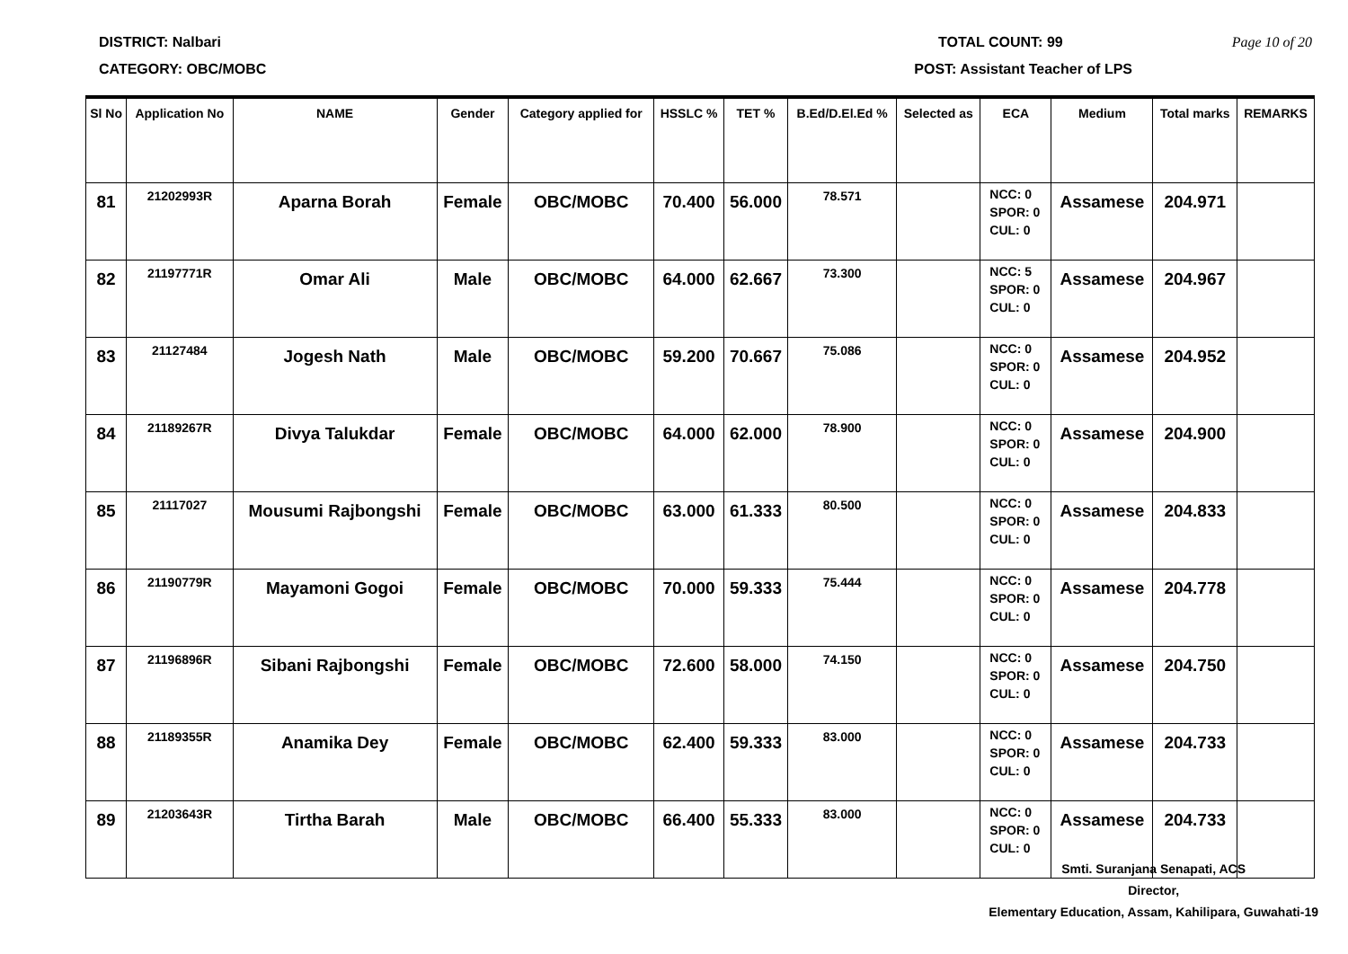DISTRICT: Nalbari TOTAL COUNT: 99 Page 10 of 20
CATEGORY: OBC/MOBC POST: Assistant Teacher of LPS
| Sl No | Application No | NAME | Gender | Category applied for | HSSLC % | TET % | B.Ed/D.El.Ed % | Selected as | ECA | Medium | Total marks | REMARKS |
| --- | --- | --- | --- | --- | --- | --- | --- | --- | --- | --- | --- | --- |
| 81 | 21202993R | Aparna Borah | Female | OBC/MOBC | 70.400 | 56.000 | 78.571 | | NCC: 0 SPOR: 0 CUL: 0 | Assamese | 204.971 | |
| 82 | 21197771R | Omar Ali | Male | OBC/MOBC | 64.000 | 62.667 | 73.300 | | NCC: 5 SPOR: 0 CUL: 0 | Assamese | 204.967 | |
| 83 | 21127484 | Jogesh Nath | Male | OBC/MOBC | 59.200 | 70.667 | 75.086 | | NCC: 0 SPOR: 0 CUL: 0 | Assamese | 204.952 | |
| 84 | 21189267R | Divya Talukdar | Female | OBC/MOBC | 64.000 | 62.000 | 78.900 | | NCC: 0 SPOR: 0 CUL: 0 | Assamese | 204.900 | |
| 85 | 21117027 | Mousumi Rajbongshi | Female | OBC/MOBC | 63.000 | 61.333 | 80.500 | | NCC: 0 SPOR: 0 CUL: 0 | Assamese | 204.833 | |
| 86 | 21190779R | Mayamoni Gogoi | Female | OBC/MOBC | 70.000 | 59.333 | 75.444 | | NCC: 0 SPOR: 0 CUL: 0 | Assamese | 204.778 | |
| 87 | 21196896R | Sibani Rajbongshi | Female | OBC/MOBC | 72.600 | 58.000 | 74.150 | | NCC: 0 SPOR: 0 CUL: 0 | Assamese | 204.750 | |
| 88 | 21189355R | Anamika Dey | Female | OBC/MOBC | 62.400 | 59.333 | 83.000 | | NCC: 0 SPOR: 0 CUL: 0 | Assamese | 204.733 | |
| 89 | 21203643R | Tirtha Barah | Male | OBC/MOBC | 66.400 | 55.333 | 83.000 | | NCC: 0 SPOR: 0 CUL: 0 | Assamese | 204.733 | |
Smti. Suranjana Senapati, ACS
Director,
Elementary Education, Assam, Kahilipara, Guwahati-19